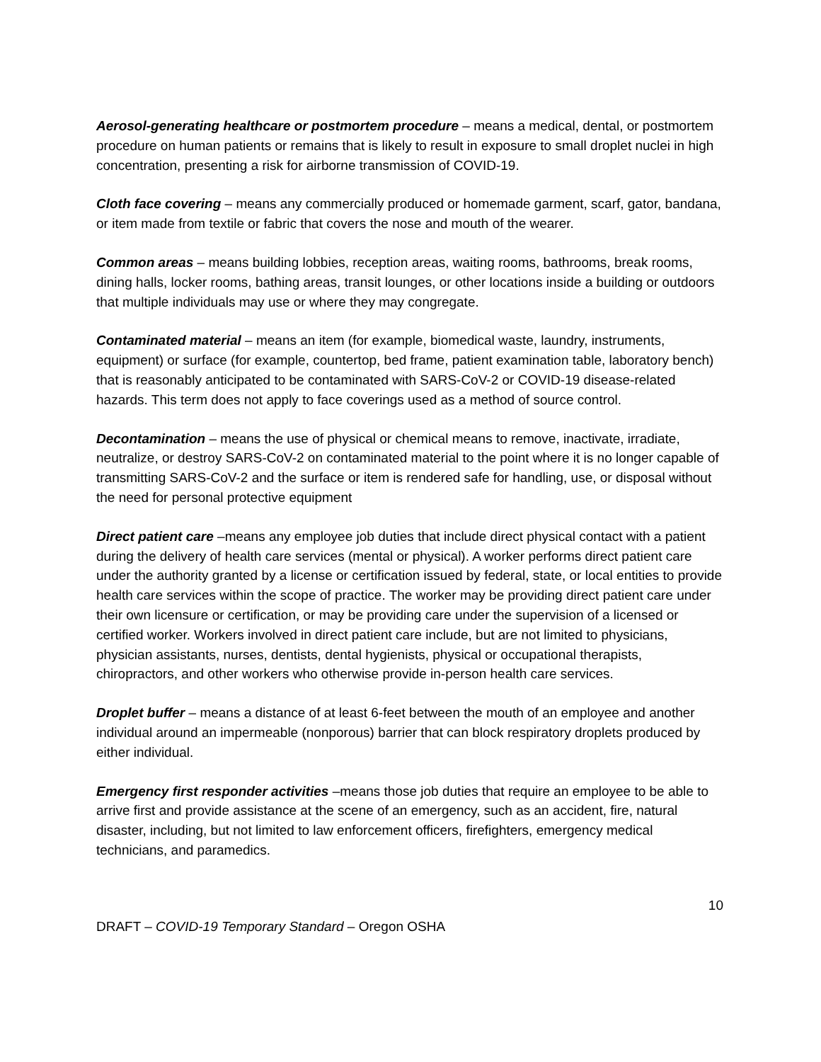Aerosol-generating healthcare or postmortem procedure – means a medical, dental, or postmortem procedure on human patients or remains that is likely to result in exposure to small droplet nuclei in high concentration, presenting a risk for airborne transmission of COVID-19.
Cloth face covering – means any commercially produced or homemade garment, scarf, gator, bandana, or item made from textile or fabric that covers the nose and mouth of the wearer.
Common areas – means building lobbies, reception areas, waiting rooms, bathrooms, break rooms, dining halls, locker rooms, bathing areas, transit lounges, or other locations inside a building or outdoors that multiple individuals may use or where they may congregate.
Contaminated material – means an item (for example, biomedical waste, laundry, instruments, equipment) or surface (for example, countertop, bed frame, patient examination table, laboratory bench) that is reasonably anticipated to be contaminated with SARS-CoV-2 or COVID-19 disease-related hazards. This term does not apply to face coverings used as a method of source control.
Decontamination – means the use of physical or chemical means to remove, inactivate, irradiate, neutralize, or destroy SARS-CoV-2 on contaminated material to the point where it is no longer capable of transmitting SARS-CoV-2 and the surface or item is rendered safe for handling, use, or disposal without the need for personal protective equipment
Direct patient care –means any employee job duties that include direct physical contact with a patient during the delivery of health care services (mental or physical). A worker performs direct patient care under the authority granted by a license or certification issued by federal, state, or local entities to provide health care services within the scope of practice. The worker may be providing direct patient care under their own licensure or certification, or may be providing care under the supervision of a licensed or certified worker. Workers involved in direct patient care include, but are not limited to physicians, physician assistants, nurses, dentists, dental hygienists, physical or occupational therapists, chiropractors, and other workers who otherwise provide in-person health care services.
Droplet buffer – means a distance of at least 6-feet between the mouth of an employee and another individual around an impermeable (nonporous) barrier that can block respiratory droplets produced by either individual.
Emergency first responder activities –means those job duties that require an employee to be able to arrive first and provide assistance at the scene of an emergency, such as an accident, fire, natural disaster, including, but not limited to law enforcement officers, firefighters, emergency medical technicians, and paramedics.
10
DRAFT – COVID-19 Temporary Standard – Oregon OSHA